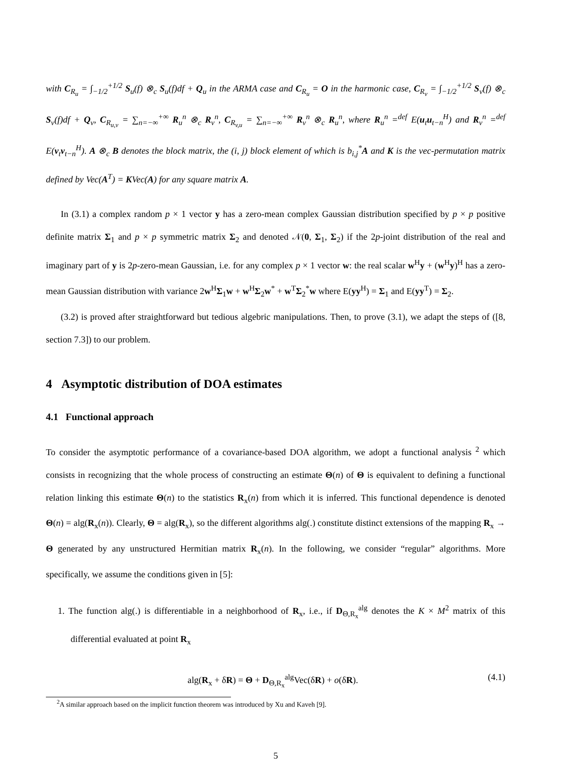with C<sub>R<sub>u</sub></sub> = ∫<sub>−1/2</sub><sup>+1/2</sup> S<sub>u</sub>(f) ⊗<sub>c</sub> S<sub>u</sub>(f)df + Q<sub>u</sub> in the ARMA case and C<sub>R<sub>u</sub></sub> = O in the harmonic case, C<sub>R<sub>v</sub></sub> = ∫<sub>−1/2</sub><sup>+1/2</sup> S<sub>v</sub>(f) ⊗<sub>c</sub> S<sub>v</sub>(f)df + Q<sub>v</sub>, C<sub>R<sub>u,v</sub></sub> = ∑<sub>n=−∞</sub><sup>+∞</sup> R<sub>u</sub><sup>n</sup> ⊗<sub>c</sub> R<sub>v</sub><sup>n</sup>, C<sub>R<sub>v,u</sub></sub> = ∑<sub>n=−∞</sub><sup>+∞</sup> R<sub>v</sub><sup>n</sup> ⊗<sub>c</sub> R<sub>u</sub><sup>n</sup>, where R<sub>u</sub><sup>n</sup> =<sup>def</sup> E(u<sub>t</sub>u<sub>t−n</sub><sup>H</sup>) and R<sub>v</sub><sup>n</sup> =<sup>def</sup> E(v<sub>t</sub>v<sub>t−n</sub><sup>H</sup>). A ⊗<sub>c</sub> B denotes the block matrix, the (i, j) block element of which is b<sub>i,j</sub><sup>*</sup>A and K is the vec-permutation matrix defined by Vec(A<sup>T</sup>) = KVec(A) for any square matrix A.
In (3.1) a complex random p × 1 vector y has a zero-mean complex Gaussian distribution specified by p × p positive definite matrix Σ<sub>1</sub> and p × p symmetric matrix Σ<sub>2</sub> and denoted 𝒩(0, Σ<sub>1</sub>, Σ<sub>2</sub>) if the 2p-joint distribution of the real and imaginary part of y is 2p-zero-mean Gaussian, i.e. for any complex p × 1 vector w: the real scalar w<sup>H</sup>y + (w<sup>H</sup>y)<sup>H</sup> has a zero-mean Gaussian distribution with variance 2w<sup>H</sup>Σ<sub>1</sub>w + w<sup>H</sup>Σ<sub>2</sub>w<sup>*</sup> + w<sup>T</sup>Σ<sub>2</sub><sup>*</sup>w where E(yy<sup>H</sup>) = Σ<sub>1</sub> and E(yy<sup>T</sup>) = Σ<sub>2</sub>.
(3.2) is proved after straightforward but tedious algebric manipulations. Then, to prove (3.1), we adapt the steps of ([8, section 7.3]) to our problem.
4 Asymptotic distribution of DOA estimates
4.1 Functional approach
To consider the asymptotic performance of a covariance-based DOA algorithm, we adopt a functional analysis <sup>2</sup> which consists in recognizing that the whole process of constructing an estimate Θ(n) of Θ is equivalent to defining a functional relation linking this estimate Θ(n) to the statistics R<sub>x</sub>(n) from which it is inferred. This functional dependence is denoted Θ(n) = alg(R<sub>x</sub>(n)). Clearly, Θ = alg(R<sub>x</sub>), so the different algorithms alg(.) constitute distinct extensions of the mapping R<sub>x</sub> → Θ generated by any unstructured Hermitian matrix R<sub>x</sub>(n). In the following, we consider “regular” algorithms. More specifically, we assume the conditions given in [5]:
1. The function alg(.) is differentiable in a neighborhood of R<sub>x</sub>, i.e., if D<sub>Θ,R<sub>x</sub></sub><sup>alg</sup> denotes the K × M<sup>2</sup> matrix of this differential evaluated at point R<sub>x</sub>
alg(R<sub>x</sub> + δR) = Θ + D<sub>Θ,R<sub>x</sub></sub><sup>alg</sup>Vec(δR) + o(δR). (4.1)
<sup>2</sup> A similar approach based on the implicit function theorem was introduced by Xu and Kaveh [9].
5